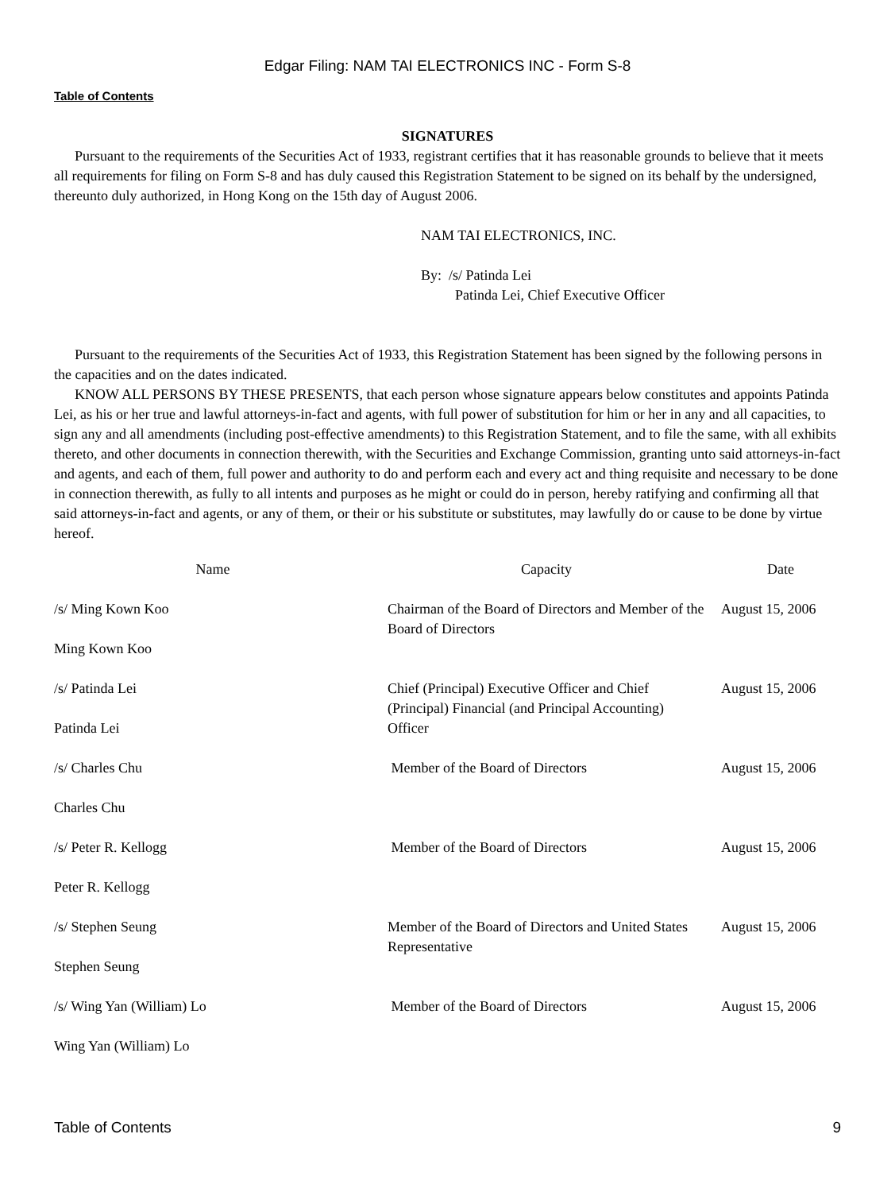Edgar Filing: NAM TAI ELECTRONICS INC - Form S-8
Table of Contents
SIGNATURES
Pursuant to the requirements of the Securities Act of 1933, registrant certifies that it has reasonable grounds to believe that it meets all requirements for filing on Form S-8 and has duly caused this Registration Statement to be signed on its behalf by the undersigned, thereunto duly authorized, in Hong Kong on the 15th day of August 2006.
NAM TAI ELECTRONICS, INC.
By: /s/ Patinda Lei
Patinda Lei, Chief Executive Officer
Pursuant to the requirements of the Securities Act of 1933, this Registration Statement has been signed by the following persons in the capacities and on the dates indicated.
KNOW ALL PERSONS BY THESE PRESENTS, that each person whose signature appears below constitutes and appoints Patinda Lei, as his or her true and lawful attorneys-in-fact and agents, with full power of substitution for him or her in any and all capacities, to sign any and all amendments (including post-effective amendments) to this Registration Statement, and to file the same, with all exhibits thereto, and other documents in connection therewith, with the Securities and Exchange Commission, granting unto said attorneys-in-fact and agents, and each of them, full power and authority to do and perform each and every act and thing requisite and necessary to be done in connection therewith, as fully to all intents and purposes as he might or could do in person, hereby ratifying and confirming all that said attorneys-in-fact and agents, or any of them, or their or his substitute or substitutes, may lawfully do or cause to be done by virtue hereof.
| Name | Capacity | Date |
| --- | --- | --- |
| /s/ Ming Kown Koo Ming Kown Koo | Chairman of the Board of Directors and Member of the Board of Directors | August 15, 2006 |
| /s/ Patinda Lei Patinda Lei | Chief (Principal) Executive Officer and Chief (Principal) Financial (and Principal Accounting) Officer | August 15, 2006 |
| /s/ Charles Chu Charles Chu | Member of the Board of Directors | August 15, 2006 |
| /s/ Peter R. Kellogg Peter R. Kellogg | Member of the Board of Directors | August 15, 2006 |
| /s/ Stephen Seung Stephen Seung | Member of the Board of Directors and United States Representative | August 15, 2006 |
| /s/ Wing Yan (William) Lo Wing Yan (William) Lo | Member of the Board of Directors | August 15, 2006 |
Table of Contents 9